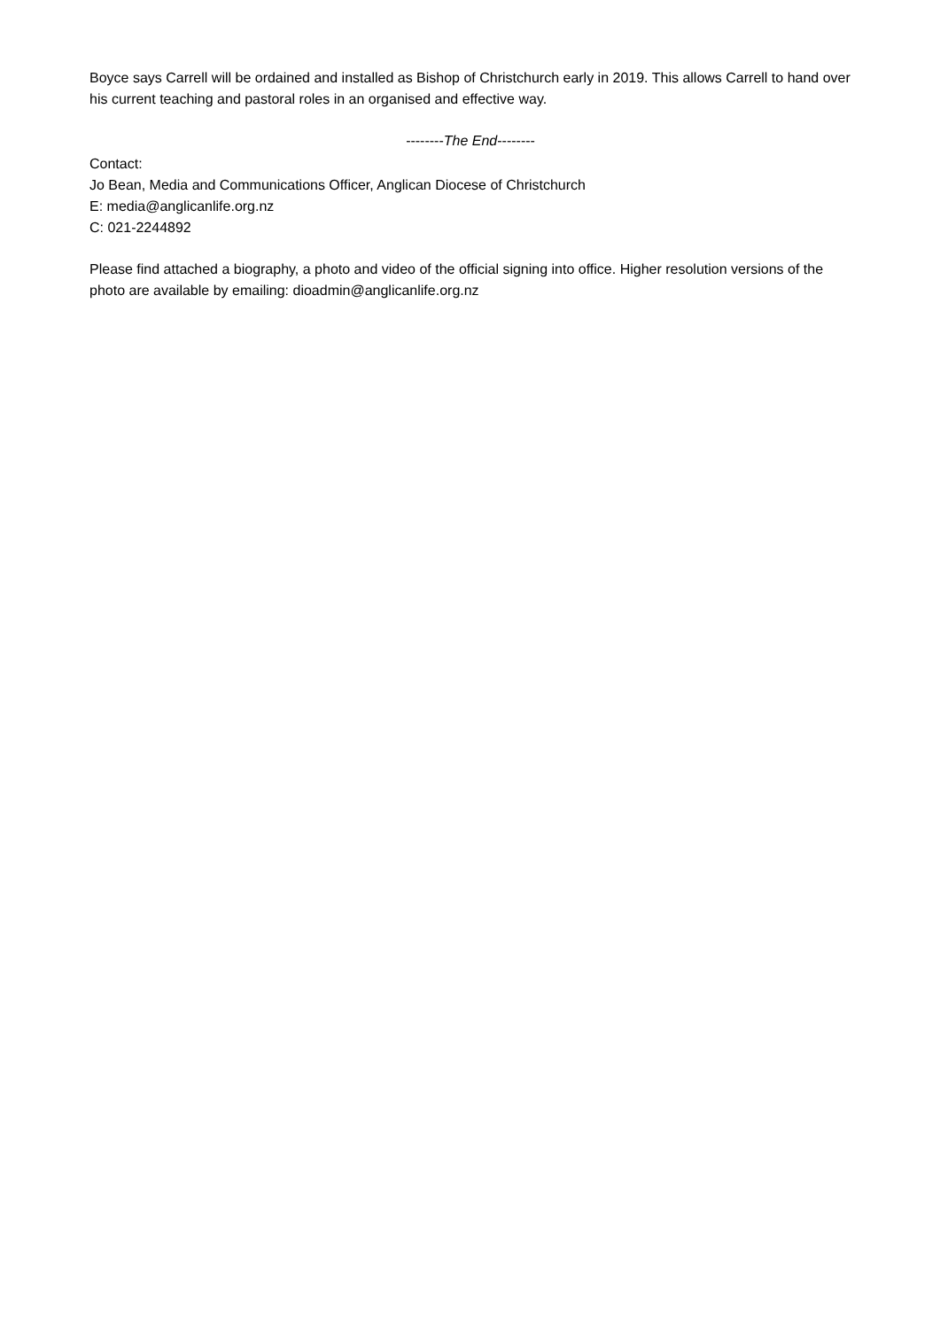Boyce says Carrell will be ordained and installed as Bishop of Christchurch early in 2019. This allows Carrell to hand over his current teaching and pastoral roles in an organised and effective way.
--------The End--------
Contact:
Jo Bean, Media and Communications Officer, Anglican Diocese of Christchurch
E: media@anglicanlife.org.nz
C: 021-2244892
Please find attached a biography, a photo and video of the official signing into office. Higher resolution versions of the photo are available by emailing: dioadmin@anglicanlife.org.nz